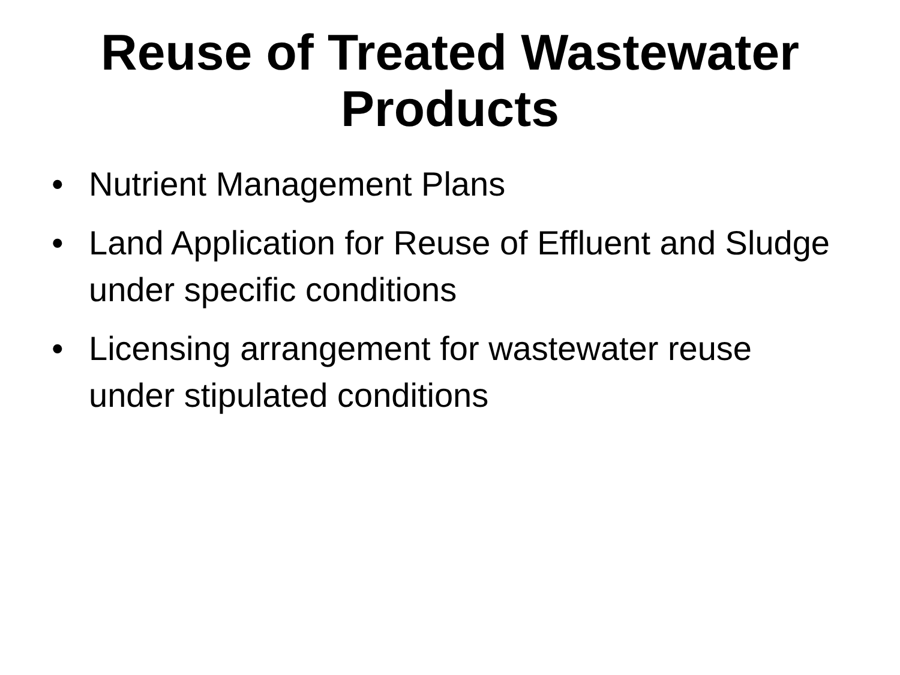Reuse of Treated Wastewater
Products
• Nutrient Management Plans
• Land Application for Reuse of Effluent and Sludge under specific conditions
• Licensing arrangement for wastewater reuse under stipulated conditions